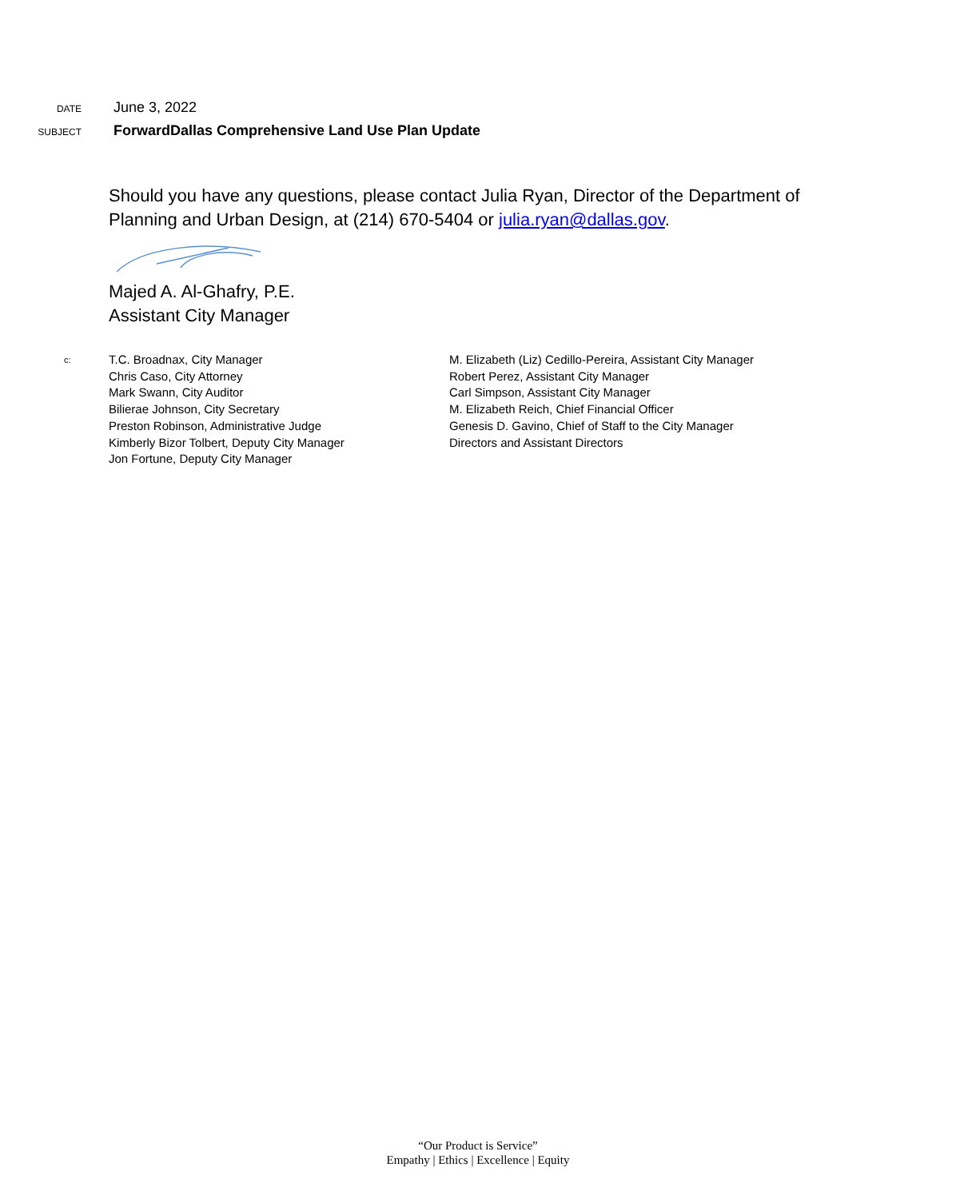DATE
June 3, 2022
SUBJECT
ForwardDallas Comprehensive Land Use Plan Update
Should you have any questions, please contact Julia Ryan, Director of the Department of Planning and Urban Design, at (214) 670-5404 or julia.ryan@dallas.gov.
Majed A. Al-Ghafry, P.E.
Assistant City Manager
c:
T.C. Broadnax, City Manager
Chris Caso, City Attorney
Mark Swann, City Auditor
Bilierae Johnson, City Secretary
Preston Robinson, Administrative Judge
Kimberly Bizor Tolbert, Deputy City Manager
Jon Fortune, Deputy City Manager
M. Elizabeth (Liz) Cedillo-Pereira, Assistant City Manager
Robert Perez, Assistant City Manager
Carl Simpson, Assistant City Manager
M. Elizabeth Reich, Chief Financial Officer
Genesis D. Gavino, Chief of Staff to the City Manager
Directors and Assistant Directors
“Our Product is Service”
Empathy | Ethics | Excellence | Equity